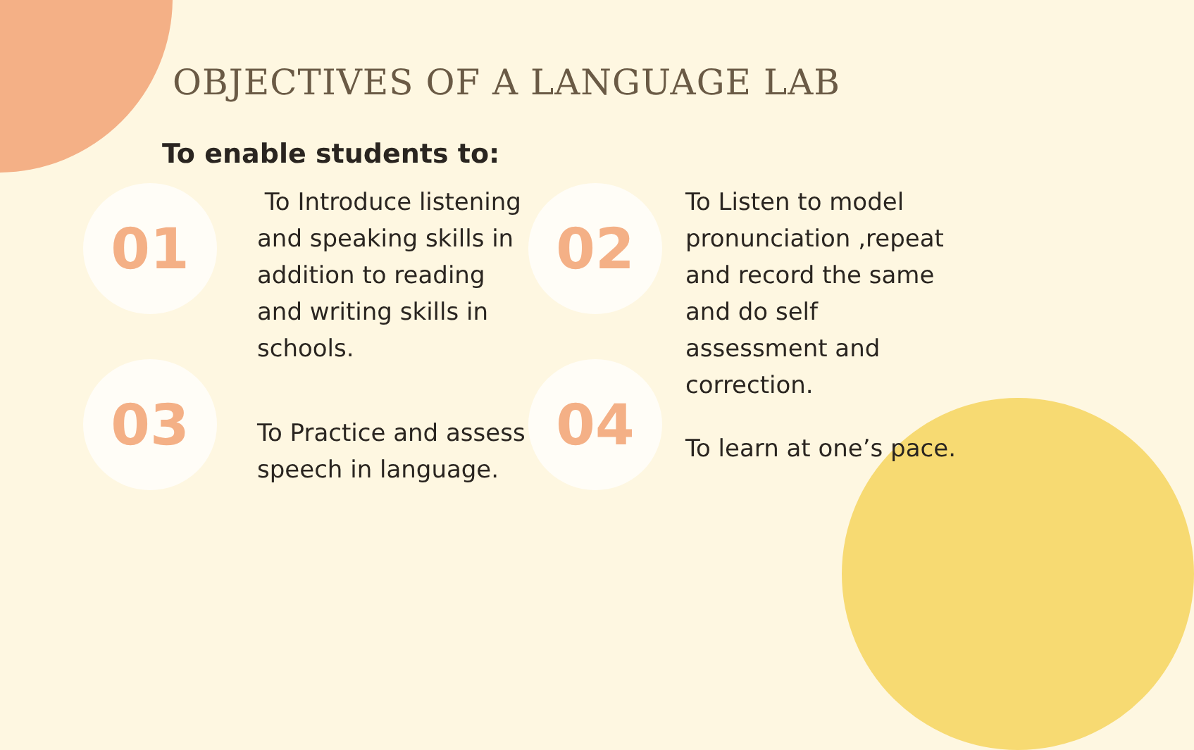OBJECTIVES OF A LANGUAGE LAB
To enable students to:
01
To Introduce listening and speaking skills in addition to reading and writing skills in schools.
02
To Listen to model pronunciation ,repeat and record the same and do self assessment and correction.
03
To Practice and assess speech in language.
04
To learn at one’s pace.